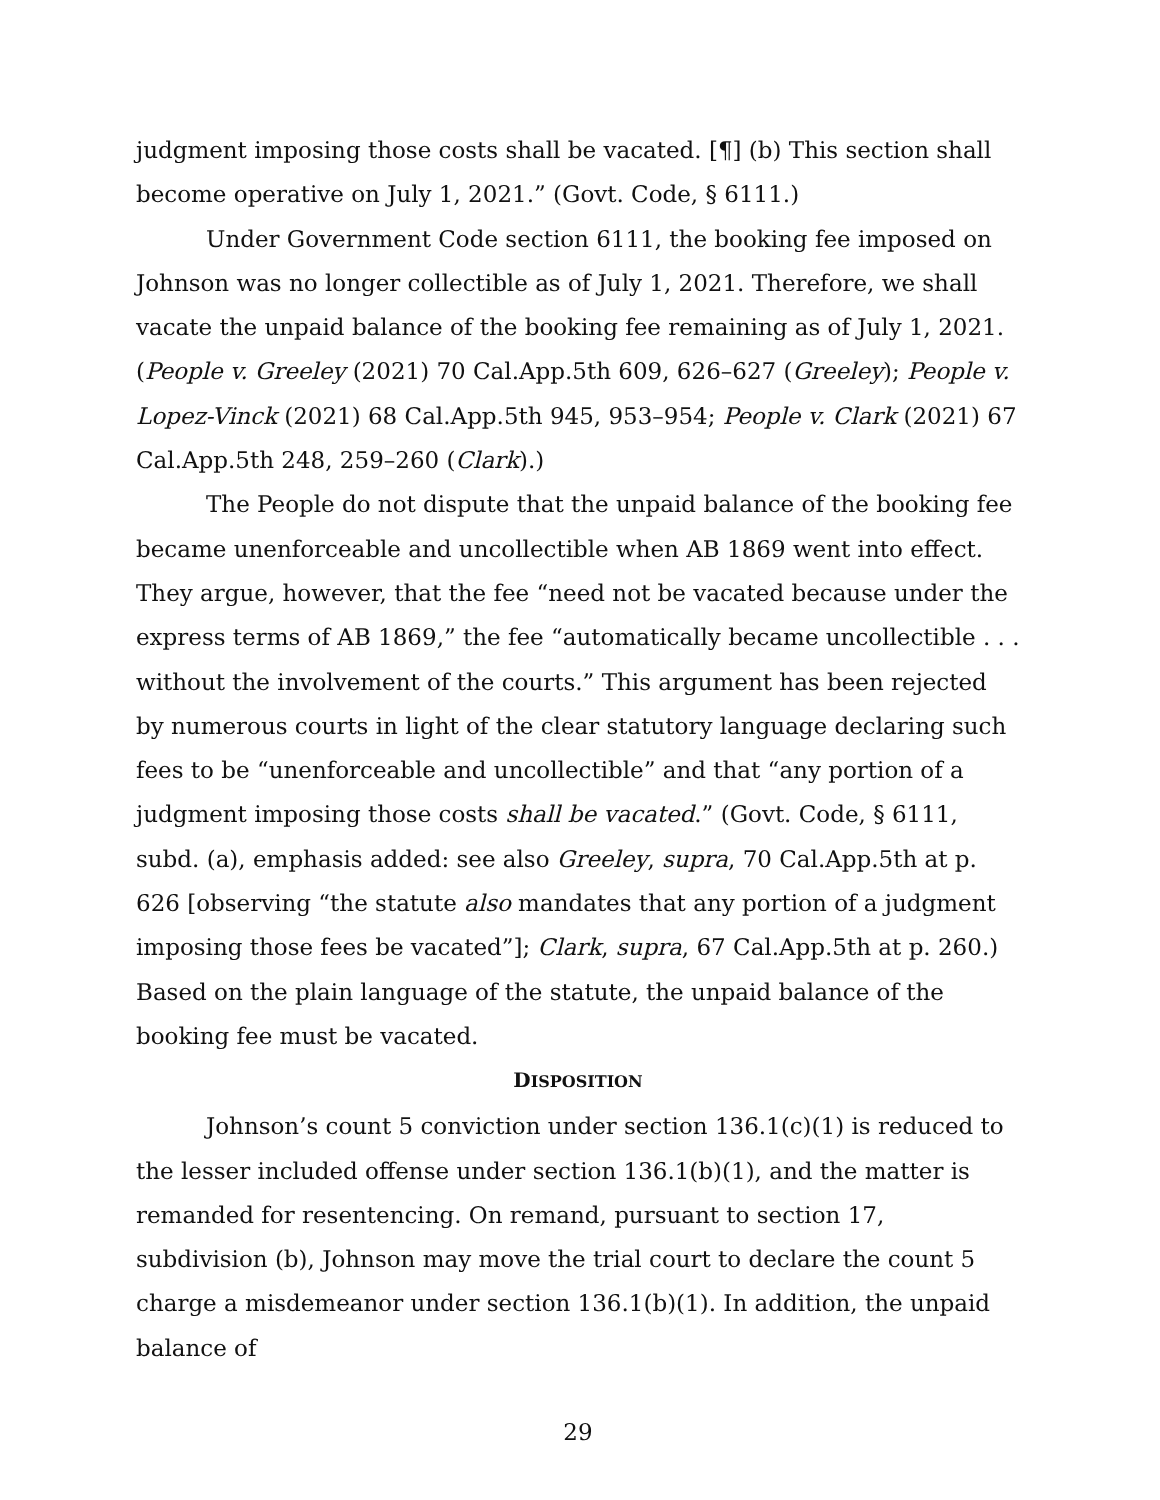judgment imposing those costs shall be vacated. [¶] (b) This section shall become operative on July 1, 2021.” (Govt. Code, § 6111.)
Under Government Code section 6111, the booking fee imposed on Johnson was no longer collectible as of July 1, 2021. Therefore, we shall vacate the unpaid balance of the booking fee remaining as of July 1, 2021. (People v. Greeley (2021) 70 Cal.App.5th 609, 626–627 (Greeley); People v. Lopez-Vinck (2021) 68 Cal.App.5th 945, 953–954; People v. Clark (2021) 67 Cal.App.5th 248, 259–260 (Clark).)
The People do not dispute that the unpaid balance of the booking fee became unenforceable and uncollectible when AB 1869 went into effect. They argue, however, that the fee “need not be vacated because under the express terms of AB 1869,” the fee “automatically became uncollectible . . . without the involvement of the courts.” This argument has been rejected by numerous courts in light of the clear statutory language declaring such fees to be “unenforceable and uncollectible” and that “any portion of a judgment imposing those costs shall be vacated.” (Govt. Code, § 6111, subd. (a), emphasis added: see also Greeley, supra, 70 Cal.App.5th at p. 626 [observing “the statute also mandates that any portion of a judgment imposing those fees be vacated”]; Clark, supra, 67 Cal.App.5th at p. 260.) Based on the plain language of the statute, the unpaid balance of the booking fee must be vacated.
DISPOSITION
Johnson’s count 5 conviction under section 136.1(c)(1) is reduced to the lesser included offense under section 136.1(b)(1), and the matter is remanded for resentencing. On remand, pursuant to section 17, subdivision (b), Johnson may move the trial court to declare the count 5 charge a misdemeanor under section 136.1(b)(1). In addition, the unpaid balance of
29